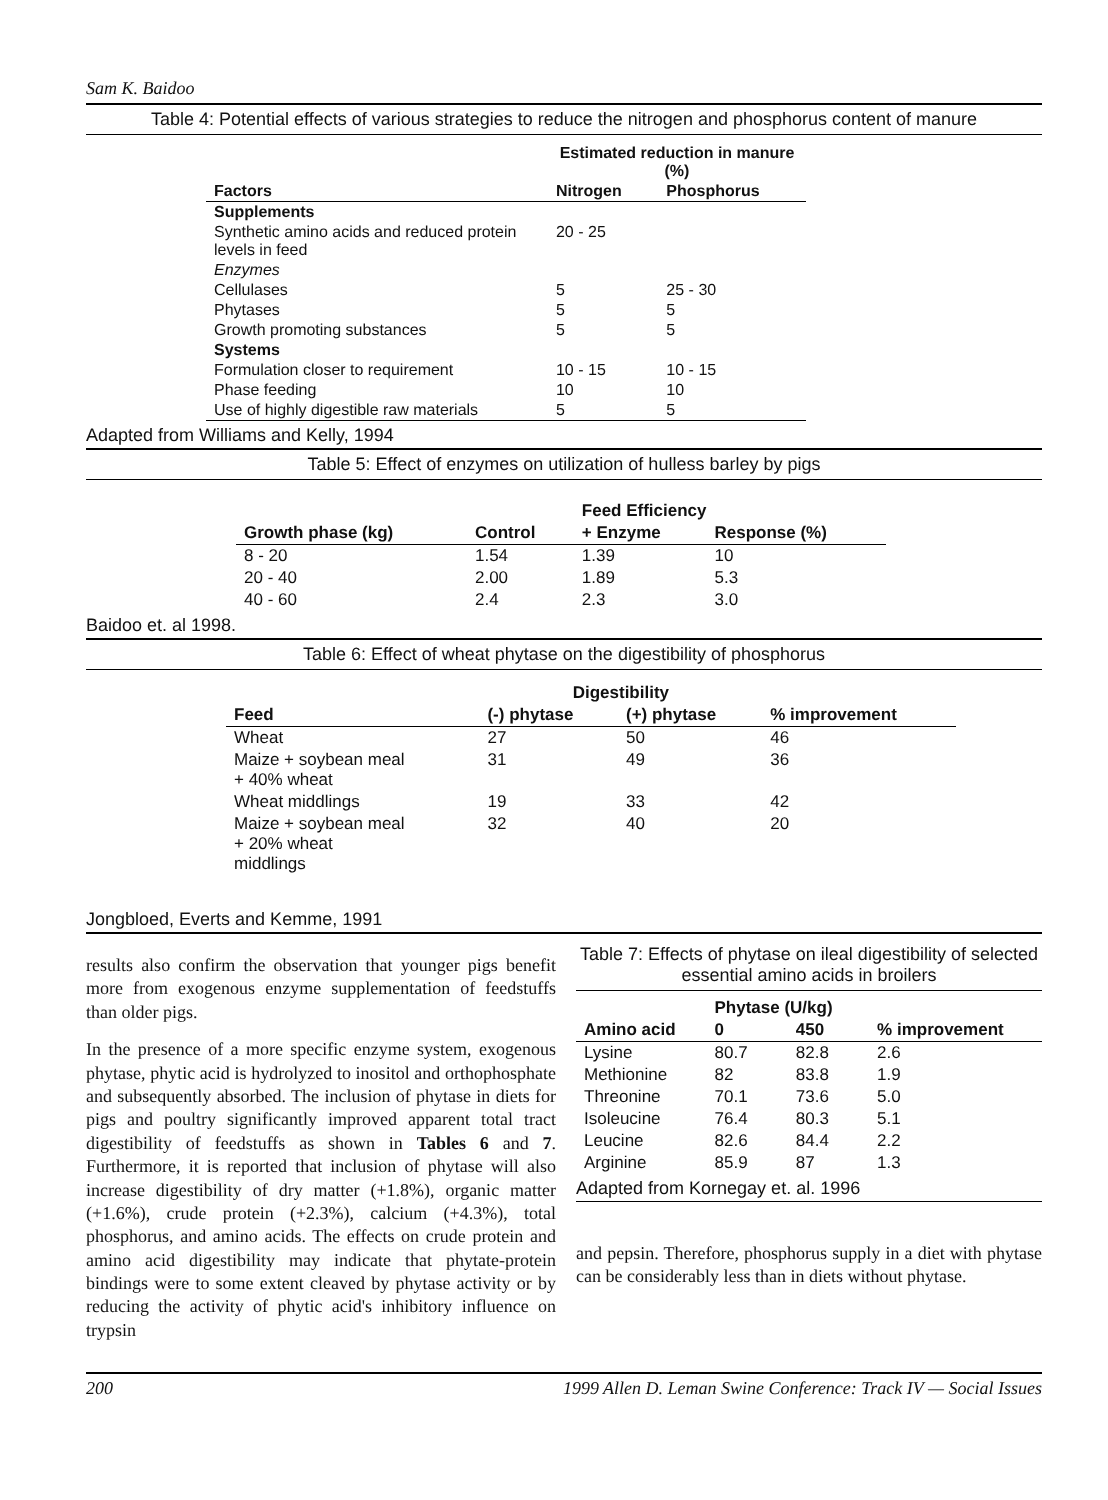Sam K. Baidoo
Table 4: Potential effects of various strategies to reduce the nitrogen and phosphorus content of manure
| | Estimated reduction in manure (%) | |
| --- | --- | --- |
| Factors | Nitrogen | Phosphorus |
| Supplements | | |
| Synthetic amino acids and reduced protein levels in feed | 20 - 25 | |
| Enzymes | | |
| Cellulases | 5 | 25 - 30 |
| Phytases | 5 | 5 |
| Growth promoting substances | 5 | 5 |
| Systems | | |
| Formulation closer to requirement | 10 - 15 | 10 - 15 |
| Phase feeding | 10 | 10 |
| Use of highly digestible raw materials | 5 | 5 |
Adapted from Williams and Kelly, 1994
Table 5: Effect of enzymes on utilization of hulless barley by pigs
| | | Feed Efficiency | |
| --- | --- | --- | --- |
| Growth phase (kg) | Control | + Enzyme | Response (%) |
| 8 - 20 | 1.54 | 1.39 | 10 |
| 20 - 40 | 2.00 | 1.89 | 5.3 |
| 40 - 60 | 2.4 | 2.3 | 3.0 |
Baidoo et. al 1998.
Table 6: Effect of wheat phytase on the digestibility of phosphorus
| | Digestibility | | |
| --- | --- | --- | --- |
| Feed | (-) phytase | (+) phytase | % improvement |
| Wheat | 27 | 50 | 46 |
| Maize + soybean meal + 40% wheat | 31 | 49 | 36 |
| Wheat middlings | 19 | 33 | 42 |
| Maize + soybean meal + 20% wheat middlings | 32 | 40 | 20 |
Jongbloed, Everts and Kemme, 1991
results also confirm the observation that younger pigs benefit more from exogenous enzyme supplementation of feedstuffs than older pigs.
In the presence of a more specific enzyme system, exogenous phytase, phytic acid is hydrolyzed to inositol and orthophosphate and subsequently absorbed. The inclusion of phytase in diets for pigs and poultry significantly improved apparent total tract digestibility of feedstuffs as shown in Tables 6 and 7. Furthermore, it is reported that inclusion of phytase will also increase digestibility of dry matter (+1.8%), organic matter (+1.6%), crude protein (+2.3%), calcium (+4.3%), total phosphorus, and amino acids. The effects on crude protein and amino acid digestibility may indicate that phytate-protein bindings were to some extent cleaved by phytase activity or by reducing the activity of phytic acid's inhibitory influence on trypsin
Table 7: Effects of phytase on ileal digestibility of selected essential amino acids in broilers
| | Phytase (U/kg) | | |
| --- | --- | --- | --- |
| Amino acid | 0 | 450 | % improvement |
| Lysine | 80.7 | 82.8 | 2.6 |
| Methionine | 82 | 83.8 | 1.9 |
| Threonine | 70.1 | 73.6 | 5.0 |
| Isoleucine | 76.4 | 80.3 | 5.1 |
| Leucine | 82.6 | 84.4 | 2.2 |
| Arginine | 85.9 | 87 | 1.3 |
Adapted from Kornegay et. al. 1996
and pepsin. Therefore, phosphorus supply in a diet with phytase can be considerably less than in diets without phytase.
200 1999 Allen D. Leman Swine Conference: Track IV — Social Issues